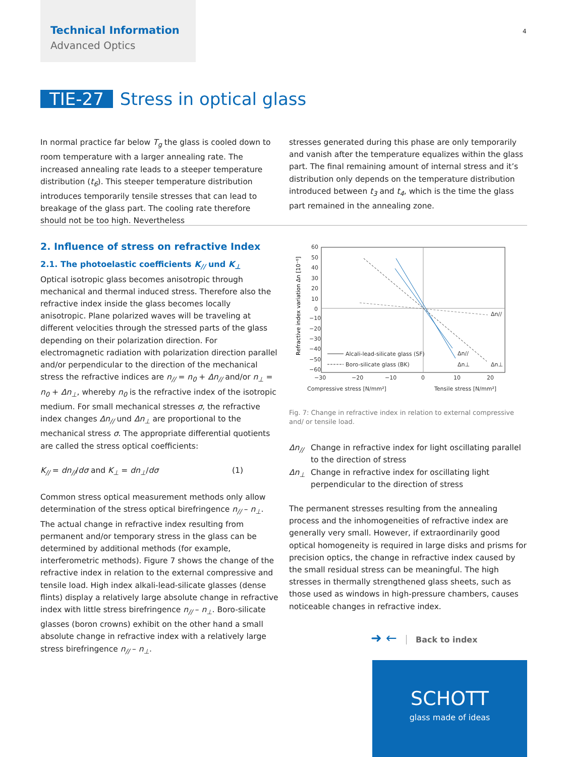Technical Information
Advanced Optics
4
TIE-27 Stress in optical glass
In normal practice far below T<sub>g</sub> the glass is cooled down to room temperature with a larger annealing rate. The increased annealing rate leads to a steeper temperature distribution (t<sub>6</sub>). This steeper temperature distribution introduces temporarily tensile stresses that can lead to breakage of the glass part. The cooling rate therefore should not be too high. Nevertheless
stresses generated during this phase are only temporarily and vanish after the temperature equalizes within the glass part. The final remaining amount of internal stress and it’s distribution only depends on the temperature distribution introduced between t<sub>3</sub> and t<sub>4</sub>, which is the time the glass part remained in the annealing zone.
2. Influence of stress on refractive Index
2.1. The photoelastic coefficients K<sub>//</sub> und K<sub>⊥</sub>
Optical isotropic glass becomes anisotropic through mechanical and thermal induced stress. Therefore also the refractive index inside the glass becomes locally anisotropic. Plane polarized waves will be traveling at different velocities through the stressed parts of the glass depending on their polarization direction. For electromagnetic radiation with polarization direction parallel and/or perpendicular to the direction of the mechanical stress the refractive indices are n<sub>//</sub> = n<sub>0</sub> + Δn<sub>//</sub> and/or n<sub>⊥</sub> = n<sub>0</sub> + Δn<sub>⊥</sub>, whereby n<sub>0</sub> is the refractive index of the isotropic medium. For small mechanical stresses σ, the refractive index changes Δn<sub>//</sub> und Δn<sub>⊥</sub> are proportional to the mechanical stress σ. The appropriate differential quotients are called the stress optical coefficients:
K<sub>//</sub> = dn<sub>//</sub>/dσ and K<sub>⊥</sub> = dn<sub>⊥</sub>/dσ (1)
Common stress optical measurement methods only allow determination of the stress optical birefringence n<sub>//</sub> – n<sub>⊥</sub>. The actual change in refractive index resulting from permanent and/or temporary stress in the glass can be determined by additional methods (for example, interferometric methods). Figure 7 shows the change of the refractive index in relation to the external compressive and tensile load. High index alkali-lead-silicate glasses (dense flints) display a relatively large absolute change in refractive index with little stress birefringence n<sub>//</sub> – n<sub>⊥</sub>. Boro-silicate glasses (boron crowns) exhibit on the other hand a small absolute change in refractive index with a relatively large stress birefringence n<sub>//</sub> – n<sub>⊥</sub>.
Refractive index variation Δn [10⁻⁶]
60
50
40
30
20
10
0
−10
−20
−30
−40
−50
−60
−30
−20
−10
0
10
20
Compressive stress [N/mm²]
Tensile stress [N/mm²]
Δn//
Δn//
Δn⊥
Δn⊥
Alcali-lead-silicate glass (SF)
Boro-silicate glass (BK)
Fig. 7: Change in refractive index in relation to external compressive and/ or tensile load.
Δn<sub>//</sub> Change in refractive index for light oscillating parallel to the direction of stress
Δn<sub>⊥</sub> Change in refractive index for oscillating light perpendicular to the direction of stress
The permanent stresses resulting from the annealing process and the inhomogeneities of refractive index are generally very small. However, if extraordinarily good optical homogeneity is required in large disks and prisms for precision optics, the change in refractive index caused by the small residual stress can be meaningful. The high stresses in thermally strengthened glass sheets, such as those used as windows in high-pressure chambers, causes noticeable changes in refractive index.
➜ ← Back to index
SCHOTT
glass made of ideas